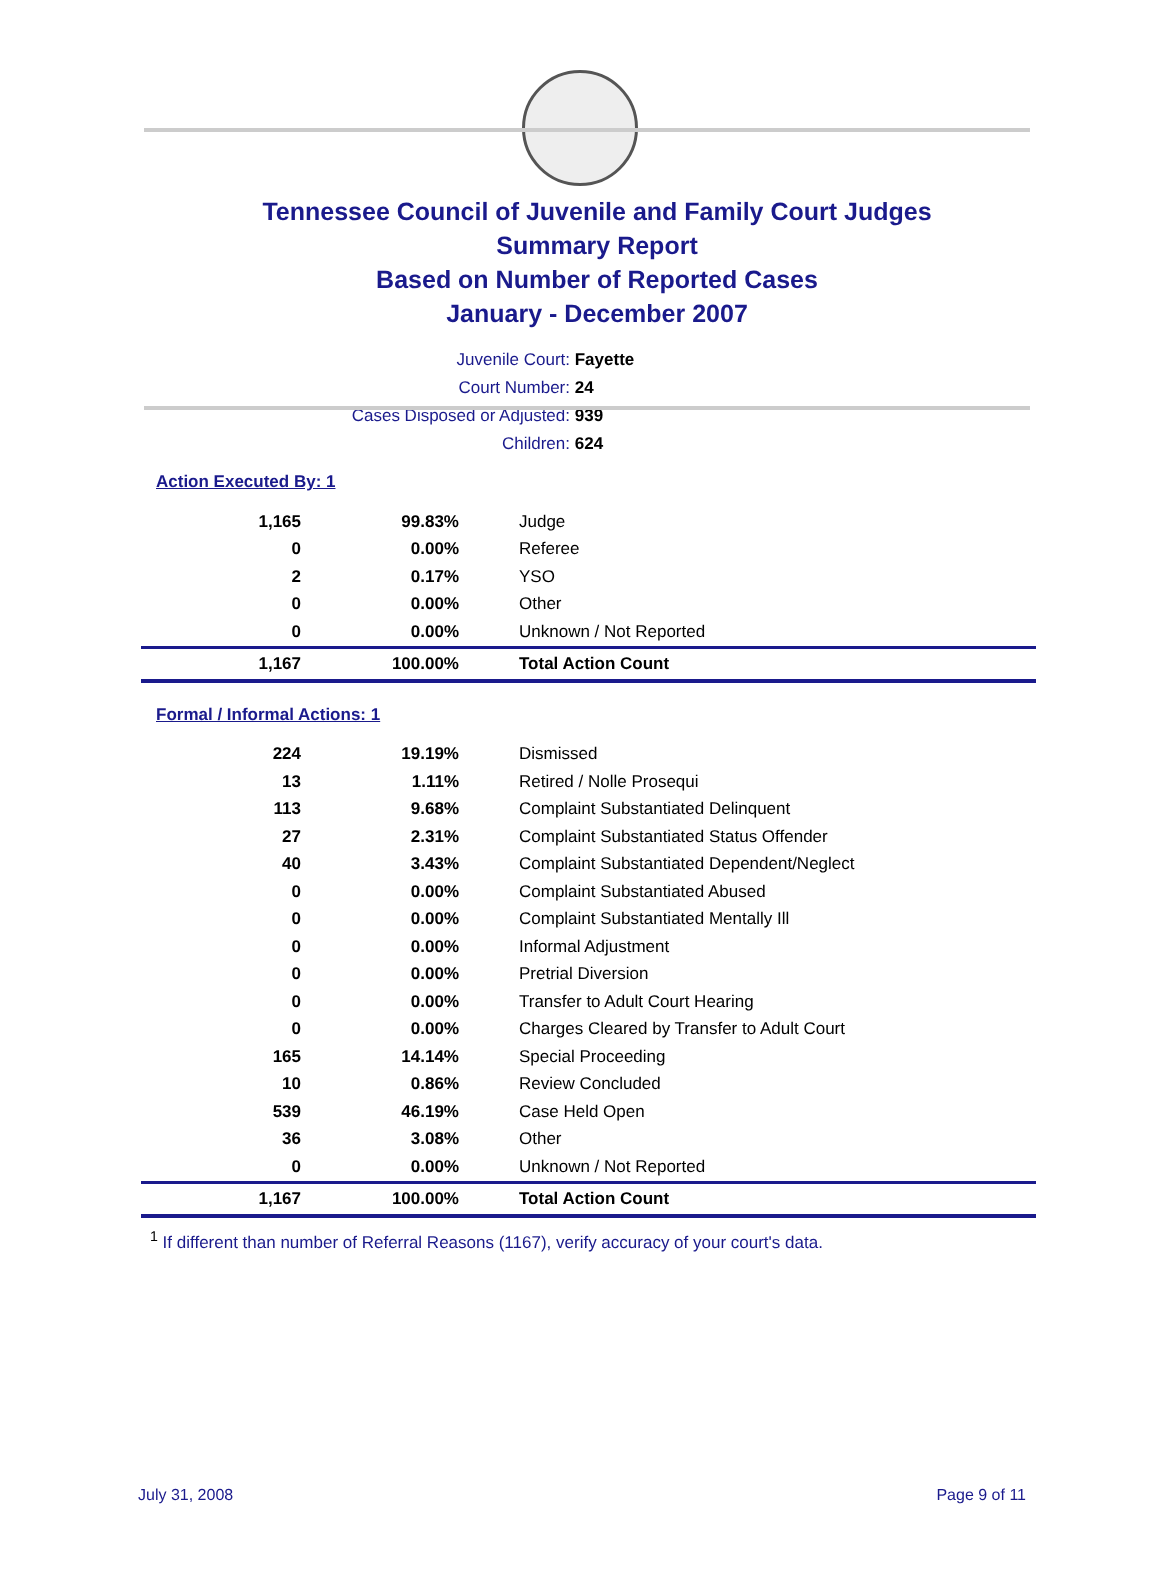Tennessee Council of Juvenile and Family Court Judges
Summary Report
Based on Number of Reported Cases
January - December 2007
Juvenile Court: Fayette
Court Number: 24
Cases Disposed or Adjusted: 939
Children: 624
Action Executed By: 1
| 1,165 | 99.83% | Judge |
| 0 | 0.00% | Referee |
| 2 | 0.17% | YSO |
| 0 | 0.00% | Other |
| 0 | 0.00% | Unknown / Not Reported |
| 1,167 | 100.00% | Total Action Count |
Formal / Informal Actions: 1
| 224 | 19.19% | Dismissed |
| 13 | 1.11% | Retired / Nolle Prosequi |
| 113 | 9.68% | Complaint Substantiated Delinquent |
| 27 | 2.31% | Complaint Substantiated Status Offender |
| 40 | 3.43% | Complaint Substantiated Dependent/Neglect |
| 0 | 0.00% | Complaint Substantiated Abused |
| 0 | 0.00% | Complaint Substantiated Mentally Ill |
| 0 | 0.00% | Informal Adjustment |
| 0 | 0.00% | Pretrial Diversion |
| 0 | 0.00% | Transfer to Adult Court Hearing |
| 0 | 0.00% | Charges Cleared by Transfer to Adult Court |
| 165 | 14.14% | Special Proceeding |
| 10 | 0.86% | Review Concluded |
| 539 | 46.19% | Case Held Open |
| 36 | 3.08% | Other |
| 0 | 0.00% | Unknown / Not Reported |
| 1,167 | 100.00% | Total Action Count |
<sup>1</sup> If different than number of Referral Reasons (1167), verify accuracy of your court's data.
July 31, 2008 Page 9 of 11